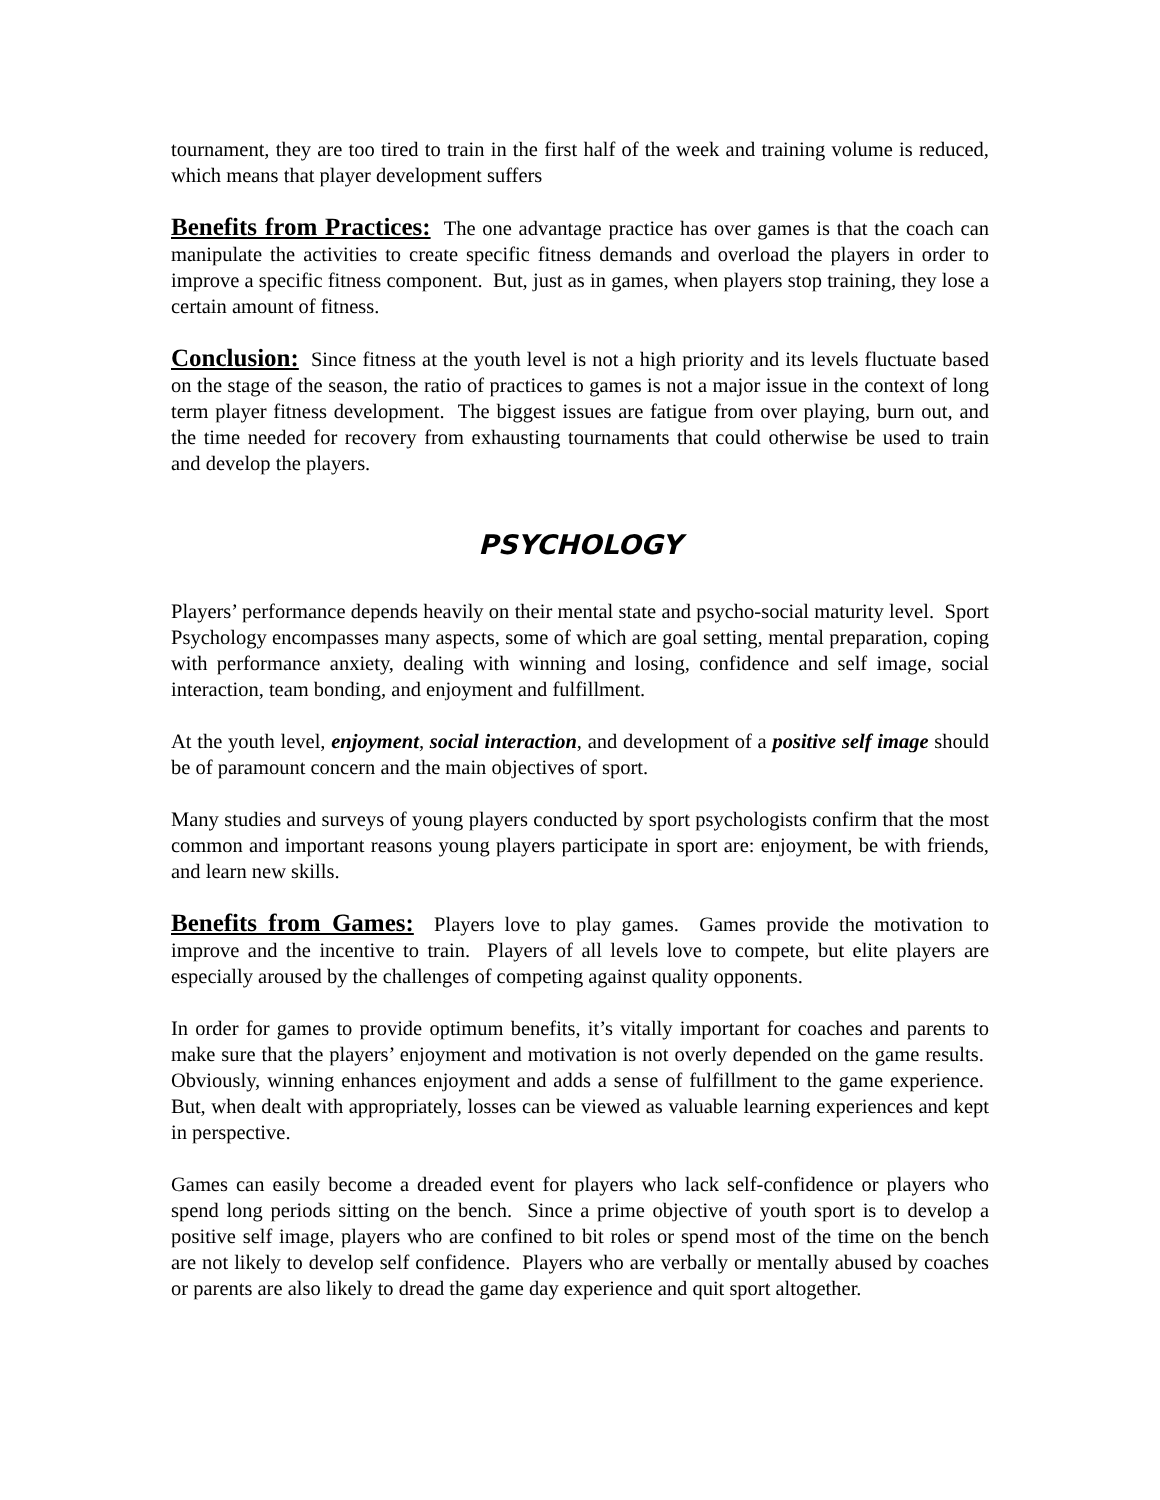tournament, they are too tired to train in the first half of the week and training volume is reduced, which means that player development suffers
Benefits from Practices: The one advantage practice has over games is that the coach can manipulate the activities to create specific fitness demands and overload the players in order to improve a specific fitness component. But, just as in games, when players stop training, they lose a certain amount of fitness.
Conclusion: Since fitness at the youth level is not a high priority and its levels fluctuate based on the stage of the season, the ratio of practices to games is not a major issue in the context of long term player fitness development. The biggest issues are fatigue from over playing, burn out, and the time needed for recovery from exhausting tournaments that could otherwise be used to train and develop the players.
PSYCHOLOGY
Players’ performance depends heavily on their mental state and psycho-social maturity level. Sport Psychology encompasses many aspects, some of which are goal setting, mental preparation, coping with performance anxiety, dealing with winning and losing, confidence and self image, social interaction, team bonding, and enjoyment and fulfillment.
At the youth level, enjoyment, social interaction, and development of a positive self image should be of paramount concern and the main objectives of sport.
Many studies and surveys of young players conducted by sport psychologists confirm that the most common and important reasons young players participate in sport are: enjoyment, be with friends, and learn new skills.
Benefits from Games: Players love to play games. Games provide the motivation to improve and the incentive to train. Players of all levels love to compete, but elite players are especially aroused by the challenges of competing against quality opponents.
In order for games to provide optimum benefits, it’s vitally important for coaches and parents to make sure that the players’ enjoyment and motivation is not overly depended on the game results. Obviously, winning enhances enjoyment and adds a sense of fulfillment to the game experience. But, when dealt with appropriately, losses can be viewed as valuable learning experiences and kept in perspective.
Games can easily become a dreaded event for players who lack self-confidence or players who spend long periods sitting on the bench. Since a prime objective of youth sport is to develop a positive self image, players who are confined to bit roles or spend most of the time on the bench are not likely to develop self confidence. Players who are verbally or mentally abused by coaches or parents are also likely to dread the game day experience and quit sport altogether.